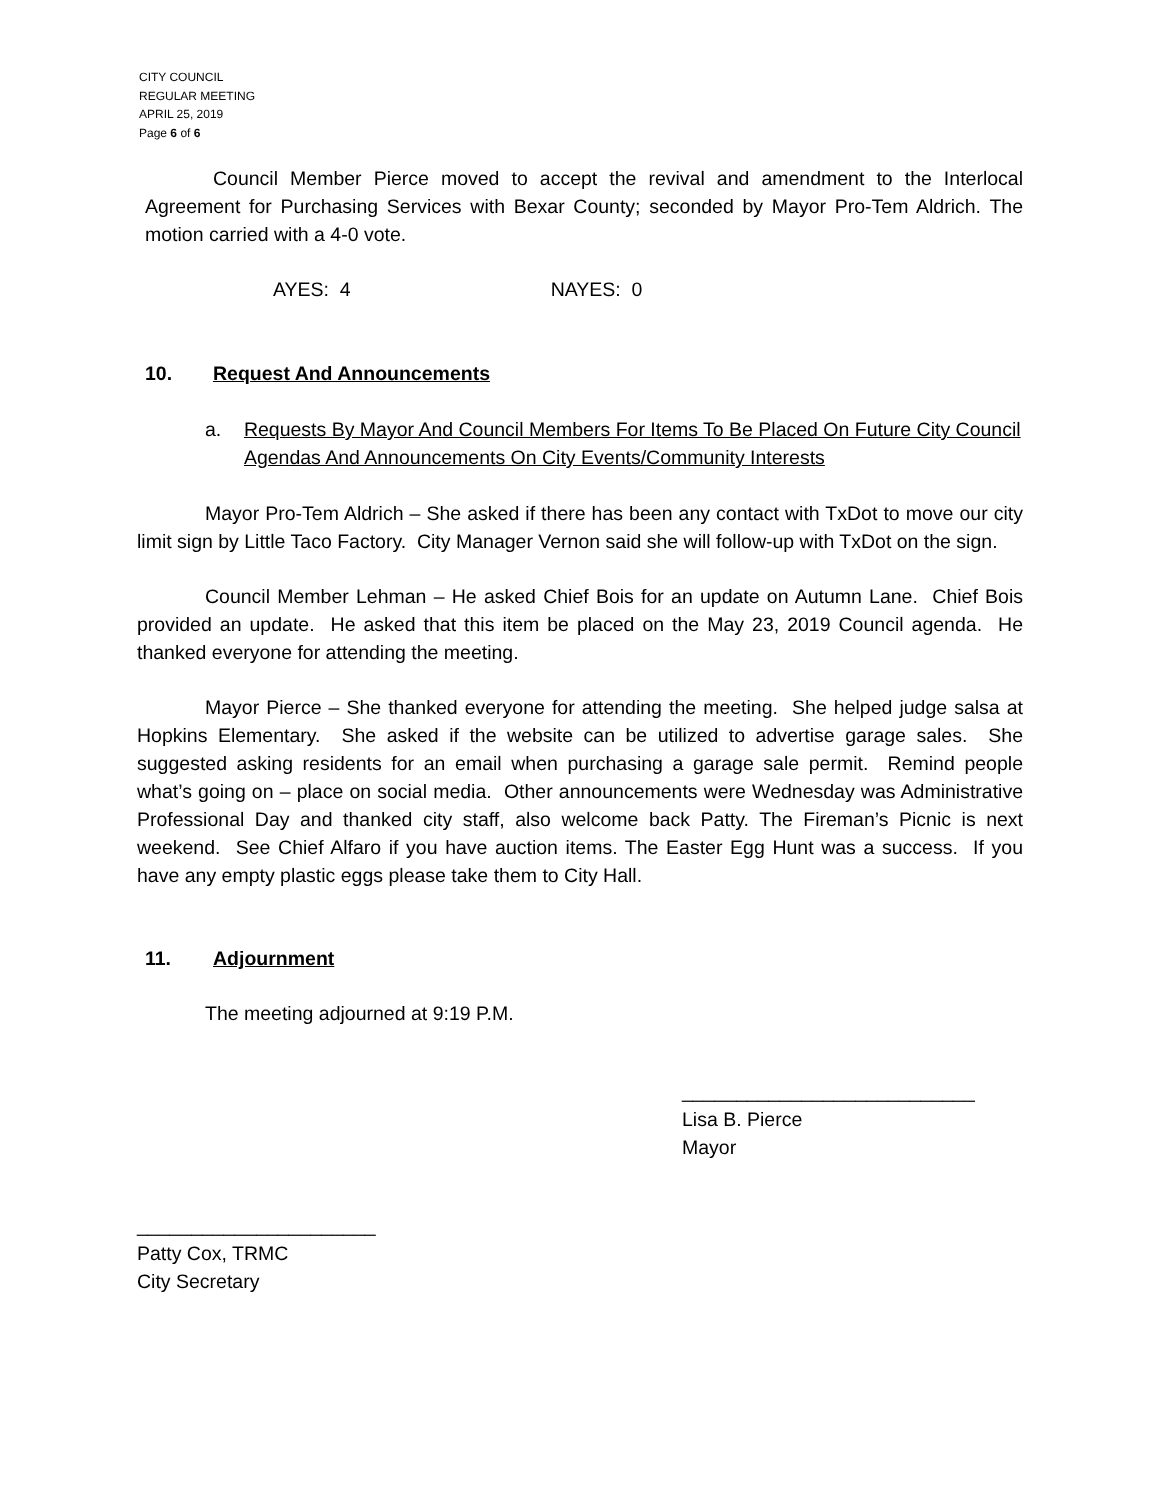CITY COUNCIL
REGULAR MEETING
APRIL 25, 2019
Page 6 of 6
Council Member Pierce moved to accept the revival and amendment to the Interlocal Agreement for Purchasing Services with Bexar County; seconded by Mayor Pro-Tem Aldrich. The motion carried with a 4-0 vote.
AYES: 4 NAYES: 0
10. Request And Announcements
a. Requests By Mayor And Council Members For Items To Be Placed On Future City Council Agendas And Announcements On City Events/Community Interests
Mayor Pro-Tem Aldrich – She asked if there has been any contact with TxDot to move our city limit sign by Little Taco Factory. City Manager Vernon said she will follow-up with TxDot on the sign.
Council Member Lehman – He asked Chief Bois for an update on Autumn Lane. Chief Bois provided an update. He asked that this item be placed on the May 23, 2019 Council agenda. He thanked everyone for attending the meeting.
Mayor Pierce – She thanked everyone for attending the meeting. She helped judge salsa at Hopkins Elementary. She asked if the website can be utilized to advertise garage sales. She suggested asking residents for an email when purchasing a garage sale permit. Remind people what’s going on – place on social media. Other announcements were Wednesday was Administrative Professional Day and thanked city staff, also welcome back Patty. The Fireman’s Picnic is next weekend. See Chief Alfaro if you have auction items. The Easter Egg Hunt was a success. If you have any empty plastic eggs please take them to City Hall.
11. Adjournment
The meeting adjourned at 9:19 P.M.
___________________________
Lisa B. Pierce
Mayor
______________________
Patty Cox, TRMC
City Secretary